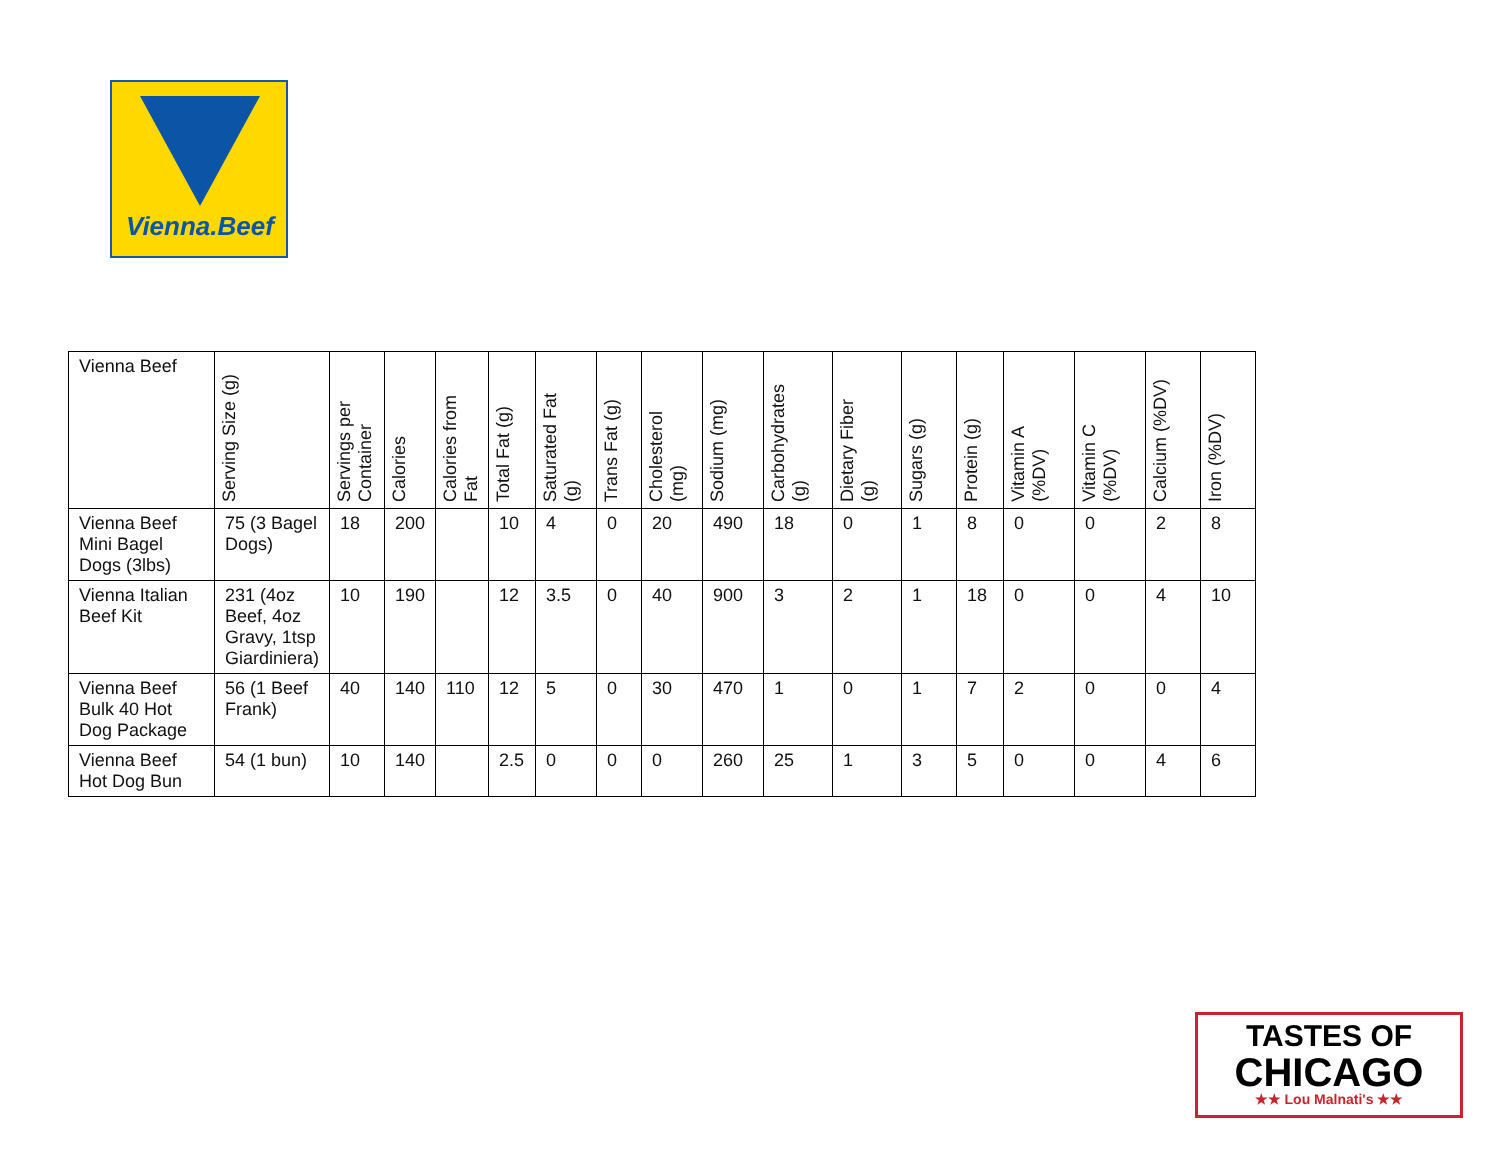Vienna.Beef
| Vienna Beef | Serving Size (g) | Servings per Container | Calories | Calories from Fat | Total Fat (g) | Saturated Fat (g) | Trans Fat (g) | Cholesterol (mg) | Sodium (mg) | Carbohydrates (g) | Dietary Fiber (g) | Sugars (g) | Protein (g) | Vitamin A (%DV) | Vitamin C (%DV) | Calcium (%DV) | Iron (%DV) |
| --- | --- | --- | --- | --- | --- | --- | --- | --- | --- | --- | --- | --- | --- | --- | --- | --- | --- |
| Vienna Beef Mini Bagel Dogs (3lbs) | 75 (3 Bagel Dogs) | 18 | 200 | | 10 | 4 | 0 | 20 | 490 | 18 | 0 | 1 | 8 | 0 | 0 | 2 | 8 |
| Vienna Italian Beef Kit | 231 (4oz Beef, 4oz Gravy, 1tsp Giardiniera) | 10 | 190 | | 12 | 3.5 | 0 | 40 | 900 | 3 | 2 | 1 | 18 | 0 | 0 | 4 | 10 |
| Vienna Beef Bulk 40 Hot Dog Package | 56 (1 Beef Frank) | 40 | 140 | 110 | 12 | 5 | 0 | 30 | 470 | 1 | 0 | 1 | 7 | 2 | 0 | 0 | 4 |
| Vienna Beef Hot Dog Bun | 54 (1 bun) | 10 | 140 | | 2.5 | 0 | 0 | 0 | 260 | 25 | 1 | 3 | 5 | 0 | 0 | 4 | 6 |
TASTES OF
CHICAGO
★★ Lou Malnati's ★★